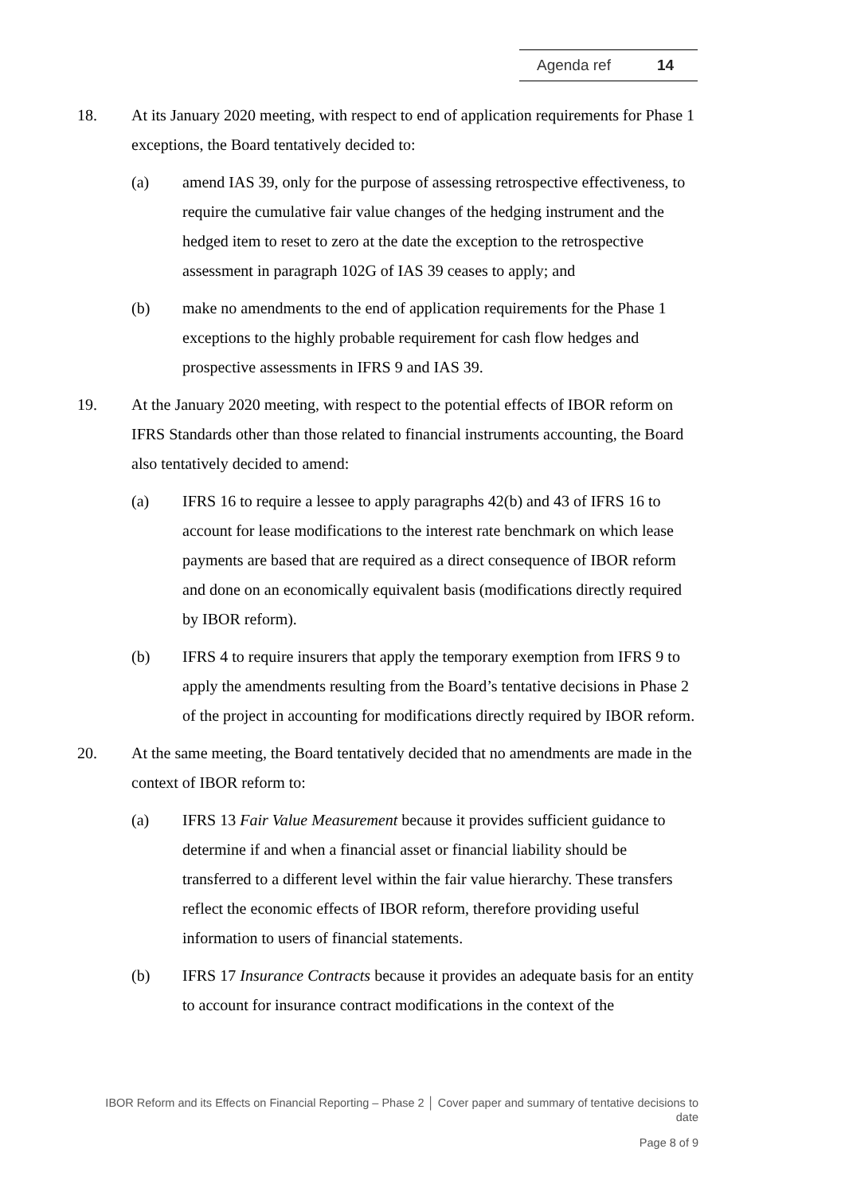Agenda ref 14
18. At its January 2020 meeting, with respect to end of application requirements for Phase 1 exceptions, the Board tentatively decided to:
(a) amend IAS 39, only for the purpose of assessing retrospective effectiveness, to require the cumulative fair value changes of the hedging instrument and the hedged item to reset to zero at the date the exception to the retrospective assessment in paragraph 102G of IAS 39 ceases to apply; and
(b) make no amendments to the end of application requirements for the Phase 1 exceptions to the highly probable requirement for cash flow hedges and prospective assessments in IFRS 9 and IAS 39.
19. At the January 2020 meeting, with respect to the potential effects of IBOR reform on IFRS Standards other than those related to financial instruments accounting, the Board also tentatively decided to amend:
(a) IFRS 16 to require a lessee to apply paragraphs 42(b) and 43 of IFRS 16 to account for lease modifications to the interest rate benchmark on which lease payments are based that are required as a direct consequence of IBOR reform and done on an economically equivalent basis (modifications directly required by IBOR reform).
(b) IFRS 4 to require insurers that apply the temporary exemption from IFRS 9 to apply the amendments resulting from the Board’s tentative decisions in Phase 2 of the project in accounting for modifications directly required by IBOR reform.
20. At the same meeting, the Board tentatively decided that no amendments are made in the context of IBOR reform to:
(a) IFRS 13 Fair Value Measurement because it provides sufficient guidance to determine if and when a financial asset or financial liability should be transferred to a different level within the fair value hierarchy. These transfers reflect the economic effects of IBOR reform, therefore providing useful information to users of financial statements.
(b) IFRS 17 Insurance Contracts because it provides an adequate basis for an entity to account for insurance contract modifications in the context of the
IBOR Reform and its Effects on Financial Reporting – Phase 2 │ Cover paper and summary of tentative decisions to date
Page 8 of 9